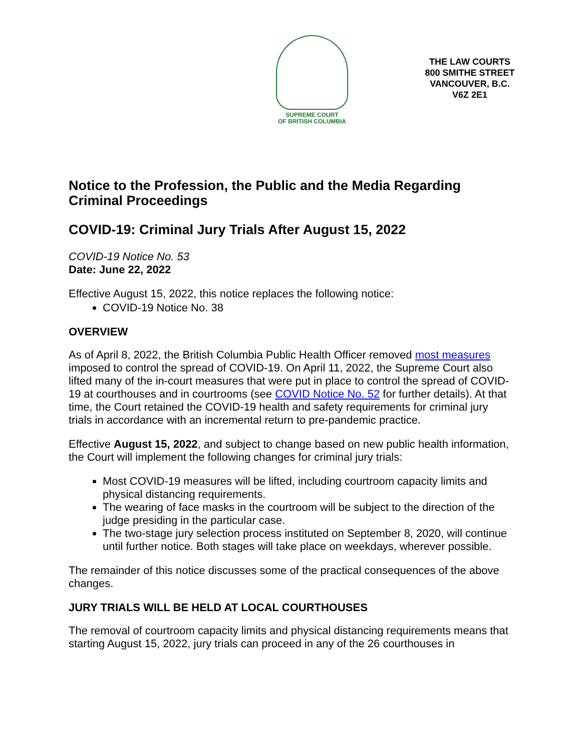SUPREME COURT
OF BRITISH COLUMBIA
THE LAW COURTS
800 SMITHE STREET
VANCOUVER, B.C.
V6Z 2E1
Notice to the Profession, the Public and the Media Regarding Criminal Proceedings
COVID-19: Criminal Jury Trials After August 15, 2022
COVID-19 Notice No. 53
Date: June 22, 2022
Effective August 15, 2022, this notice replaces the following notice:
COVID-19 Notice No. 38
OVERVIEW
As of April 8, 2022, the British Columbia Public Health Officer removed most measures imposed to control the spread of COVID-19. On April 11, 2022, the Supreme Court also lifted many of the in-court measures that were put in place to control the spread of COVID-19 at courthouses and in courtrooms (see COVID Notice No. 52 for further details). At that time, the Court retained the COVID-19 health and safety requirements for criminal jury trials in accordance with an incremental return to pre-pandemic practice.
Effective August 15, 2022, and subject to change based on new public health information, the Court will implement the following changes for criminal jury trials:
Most COVID-19 measures will be lifted, including courtroom capacity limits and physical distancing requirements.
The wearing of face masks in the courtroom will be subject to the direction of the judge presiding in the particular case.
The two-stage jury selection process instituted on September 8, 2020, will continue until further notice. Both stages will take place on weekdays, wherever possible.
The remainder of this notice discusses some of the practical consequences of the above changes.
JURY TRIALS WILL BE HELD AT LOCAL COURTHOUSES
The removal of courtroom capacity limits and physical distancing requirements means that starting August 15, 2022, jury trials can proceed in any of the 26 courthouses in